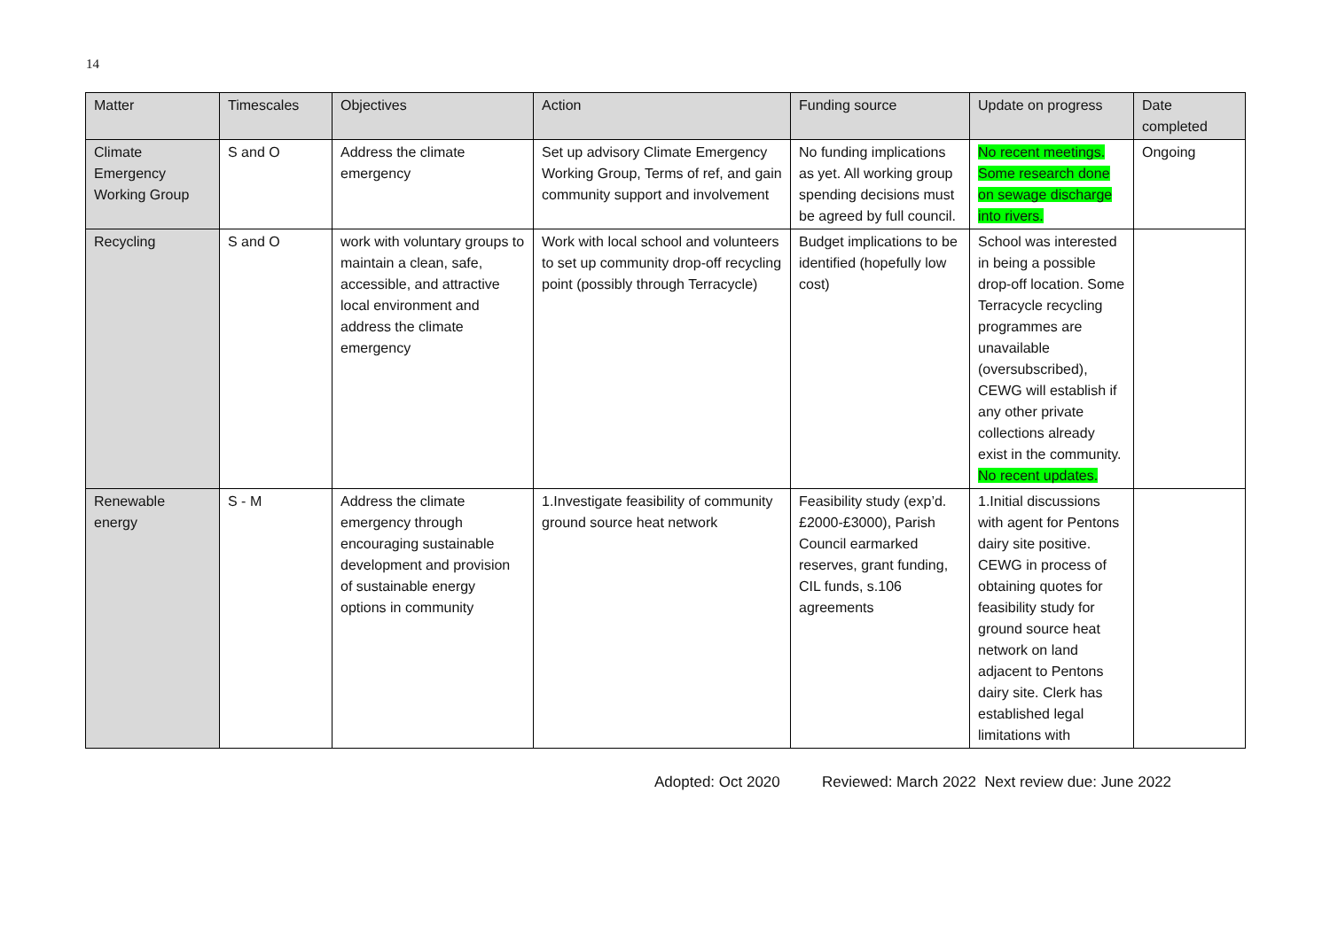14
| Matter | Timescales | Objectives | Action | Funding source | Update on progress | Date completed |
| --- | --- | --- | --- | --- | --- | --- |
| Climate Emergency Working Group | S and O | Address the climate emergency | Set up advisory Climate Emergency Working Group, Terms of ref, and gain community support and involvement | No funding implications as yet. All working group spending decisions must be agreed by full council. | No recent meetings. Some research done on sewage discharge into rivers. | Ongoing |
| Recycling | S and O | work with voluntary groups to maintain a clean, safe, accessible, and attractive local environment and address the climate emergency | Work with local school and volunteers to set up community drop-off recycling point (possibly through Terracycle) | Budget implications to be identified (hopefully low cost) | School was interested in being a possible drop-off location. Some Terracycle recycling programmes are unavailable (oversubscribed), CEWG will establish if any other private collections already exist in the community. No recent updates. | |
| Renewable energy | S - M | Address the climate emergency through encouraging sustainable development and provision of sustainable energy options in community | 1.Investigate feasibility of community ground source heat network | Feasibility study (exp’d. £2000-£3000), Parish Council earmarked reserves, grant funding, CIL funds, s.106 agreements | 1.Initial discussions with agent for Pentons dairy site positive. CEWG in process of obtaining quotes for feasibility study for ground source heat network on land adjacent to Pentons dairy site. Clerk has established legal limitations with | |
Adopted: Oct 2020 Reviewed: March 2022 Next review due: June 2022